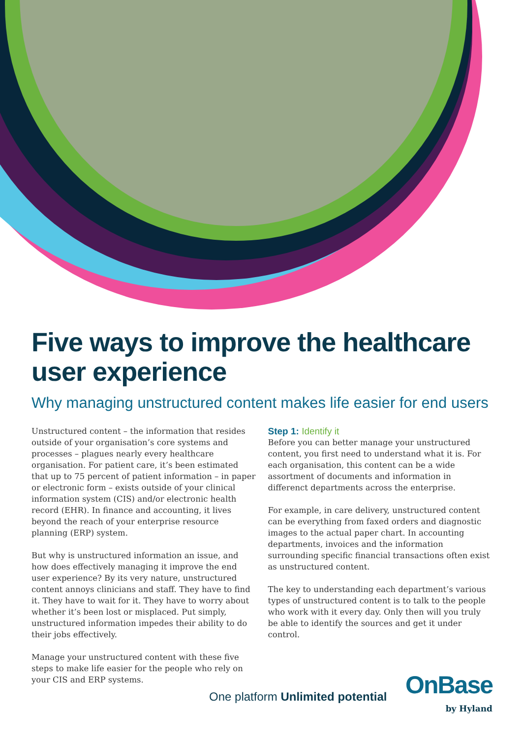Five ways to improve the healthcare
user experience
Why managing unstructured content makes life easier for end users
Unstructured content – the information that resides outside of your organisation’s core systems and processes – plagues nearly every healthcare organisation. For patient care, it’s been estimated that up to 75 percent of patient information – in paper or electronic form – exists outside of your clinical information system (CIS) and/or electronic health record (EHR). In finance and accounting, it lives beyond the reach of your enterprise resource planning (ERP) system.
But why is unstructured information an issue, and how does effectively managing it improve the end user experience? By its very nature, unstructured content annoys clinicians and staff. They have to find it. They have to wait for it. They have to worry about whether it’s been lost or misplaced. Put simply, unstructured information impedes their ability to do their jobs effectively.
Manage your unstructured content with these five steps to make life easier for the people who rely on your CIS and ERP systems.
Step 1: Identify it
Before you can better manage your unstructured content, you first need to understand what it is. For each organisation, this content can be a wide assortment of documents and information in differenct departments across the enterprise.
For example, in care delivery, unstructured content can be everything from faxed orders and diagnostic images to the actual paper chart. In accounting departments, invoices and the information surrounding specific financial transactions often exist as unstructured content.
The key to understanding each department’s various types of unstructured content is to talk to the people who work with it every day. Only then will you truly be able to identify the sources and get it under control.
One platform Unlimited potential
OnBase
by Hyland